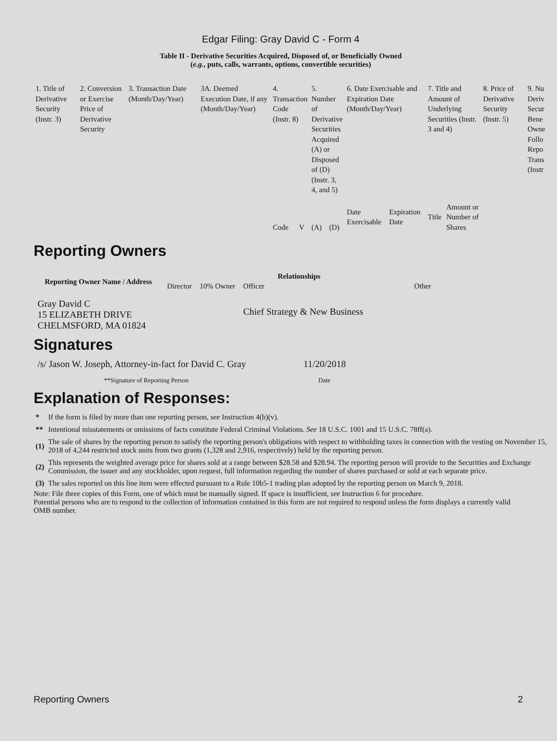Edgar Filing: Gray David C - Form 4
Table II - Derivative Securities Acquired, Disposed of, or Beneficially Owned
(e.g., puts, calls, warrants, options, convertible securities)
| 1. Title of Derivative Security (Instr. 3) | 2. Conversion or Exercise Price of Derivative Security | 3. Transaction Date (Month/Day/Year) | 3A. Deemed Execution Date, if any (Month/Day/Year) | 4. Transaction Code (Instr. 8) | | 5. Number of Derivative Securities Acquired (A) or Disposed of (D) (Instr. 3, 4, and 5) | | 6. Date Exercisable and Expiration Date (Month/Day/Year) | | 7. Title and Amount of Underlying Securities (Instr. 3 and 4) | | 8. Price of Derivative Security (Instr. 5) | 9. Nu Deriv Secur Bene Owne Follo Repo Trans (Instr |
| | | | | Code | V | (A) | (D) | Date Exercisable | Expiration Date | Title | Amount or Number of Shares | | |
Reporting Owners
| Reporting Owner Name / Address | Relationships | | | |
| --- | --- | --- | --- | --- |
| | Director | 10% Owner | Officer | Other |
| Gray David C 15 ELIZABETH DRIVE CHELMSFORD, MA 01824 | | | Chief Strategy & New Business | |
Signatures
| /s/ Jason W. Joseph, Attorney-in-fact for David C. Gray | 11/20/2018 |
| **Signature of Reporting Person | Date |
Explanation of Responses:
| * | If the form is filed by more than one reporting person, see Instruction 4(b)(v). |
| ** | Intentional misstatements or omissions of facts constitute Federal Criminal Violations. See 18 U.S.C. 1001 and 15 U.S.C. 78ff(a). |
| (1) | The sale of shares by the reporting person to satisfy the reporting person's obligations with respect to withholding taxes in connection with the vesting on November 15, 2018 of 4,244 restricted stock units from two grants (1,328 and 2,916, respectively) held by the reporting person. |
| (2) | This represents the weighted average price for shares sold at a range between $28.58 and $28.94. The reporting person will provide to the Securities and Exchange Commission, the issuer and any stockholder, upon request, full information regarding the number of shares purchased or sold at each separate price. |
| (3) | The sales reported on this line item were effected pursuant to a Rule 10b5-1 trading plan adopted by the reporting person on March 9, 2018. |
Note: File three copies of this Form, one of which must be manually signed. If space is insufficient, see Instruction 6 for procedure.
Potential persons who are to respond to the collection of information contained in this form are not required to respond unless the form displays a currently valid OMB number.
Reporting Owners 2